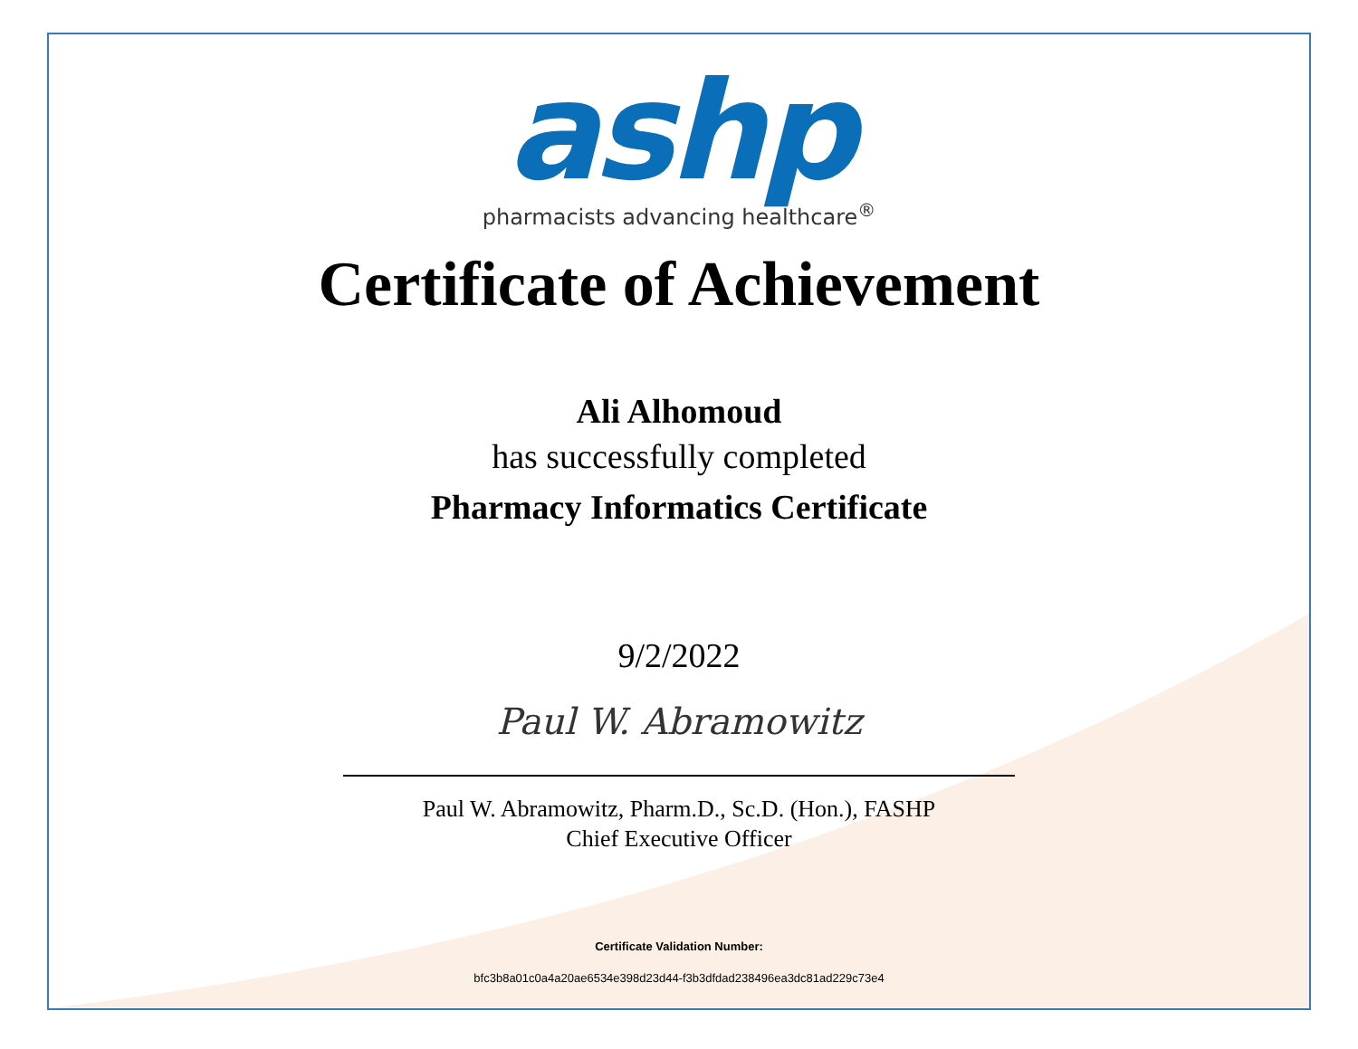ashp
pharmacists advancing healthcare<sup>®</sup>
Certificate of Achievement
Ali Alhomoud
has successfully completed
Pharmacy Informatics Certificate
9/2/2022
Paul W. Abramowitz
Paul W. Abramowitz, Pharm.D., Sc.D. (Hon.), FASHP
Chief Executive Officer
Certificate Validation Number:
bfc3b8a01c0a4a20ae6534e398d23d44-f3b3dfdad238496ea3dc81ad229c73e4